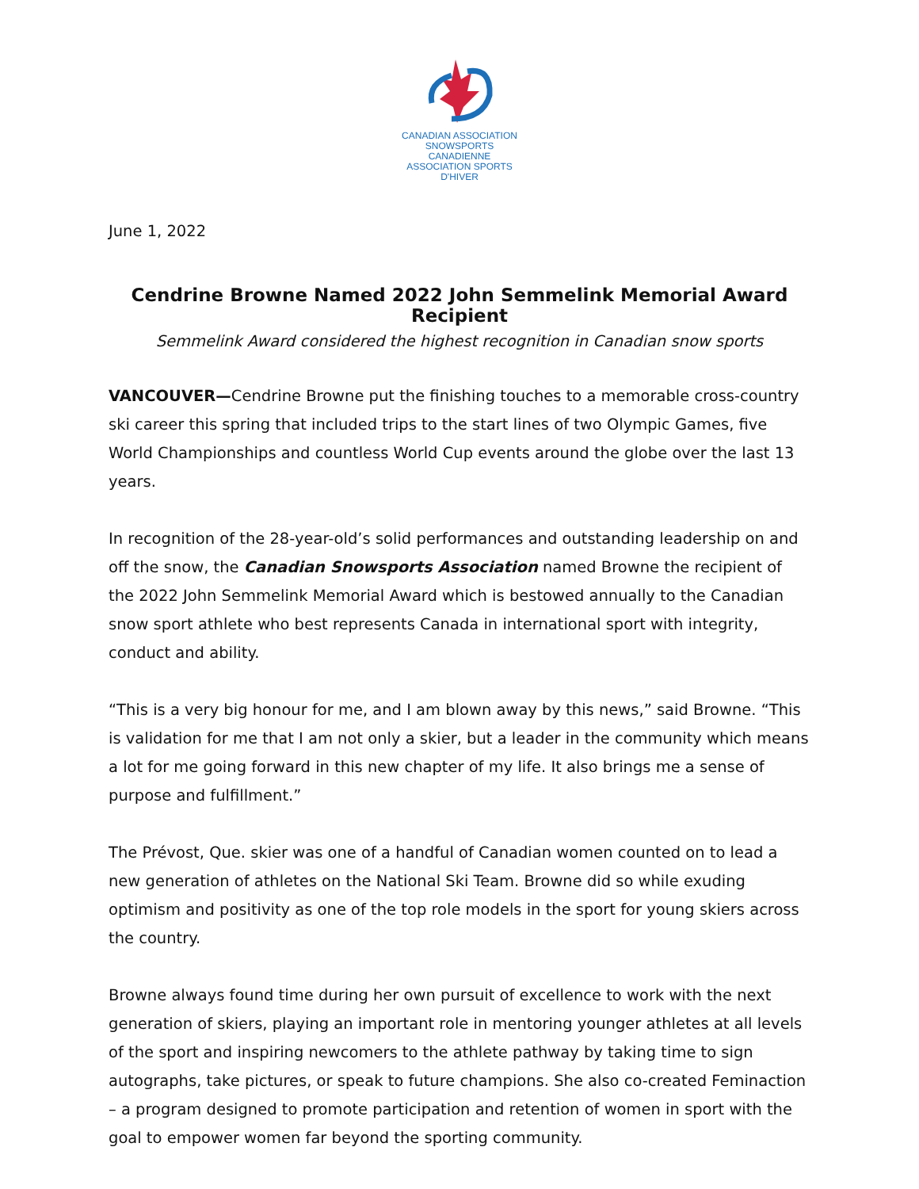CANADIAN ASSOCIATION
SNOWSPORTS CANADIENNE
ASSOCIATION SPORTS D'HIVER
June 1, 2022
Cendrine Browne Named 2022 John Semmelink Memorial Award Recipient
Semmelink Award considered the highest recognition in Canadian snow sports
VANCOUVER—Cendrine Browne put the finishing touches to a memorable cross-country ski career this spring that included trips to the start lines of two Olympic Games, five World Championships and countless World Cup events around the globe over the last 13 years.
In recognition of the 28-year-old’s solid performances and outstanding leadership on and off the snow, the Canadian Snowsports Association named Browne the recipient of the 2022 John Semmelink Memorial Award which is bestowed annually to the Canadian snow sport athlete who best represents Canada in international sport with integrity, conduct and ability.
“This is a very big honour for me, and I am blown away by this news,” said Browne. “This is validation for me that I am not only a skier, but a leader in the community which means a lot for me going forward in this new chapter of my life. It also brings me a sense of purpose and fulfillment.”
The Prévost, Que. skier was one of a handful of Canadian women counted on to lead a new generation of athletes on the National Ski Team. Browne did so while exuding optimism and positivity as one of the top role models in the sport for young skiers across the country.
Browne always found time during her own pursuit of excellence to work with the next generation of skiers, playing an important role in mentoring younger athletes at all levels of the sport and inspiring newcomers to the athlete pathway by taking time to sign autographs, take pictures, or speak to future champions. She also co-created Feminaction – a program designed to promote participation and retention of women in sport with the goal to empower women far beyond the sporting community.